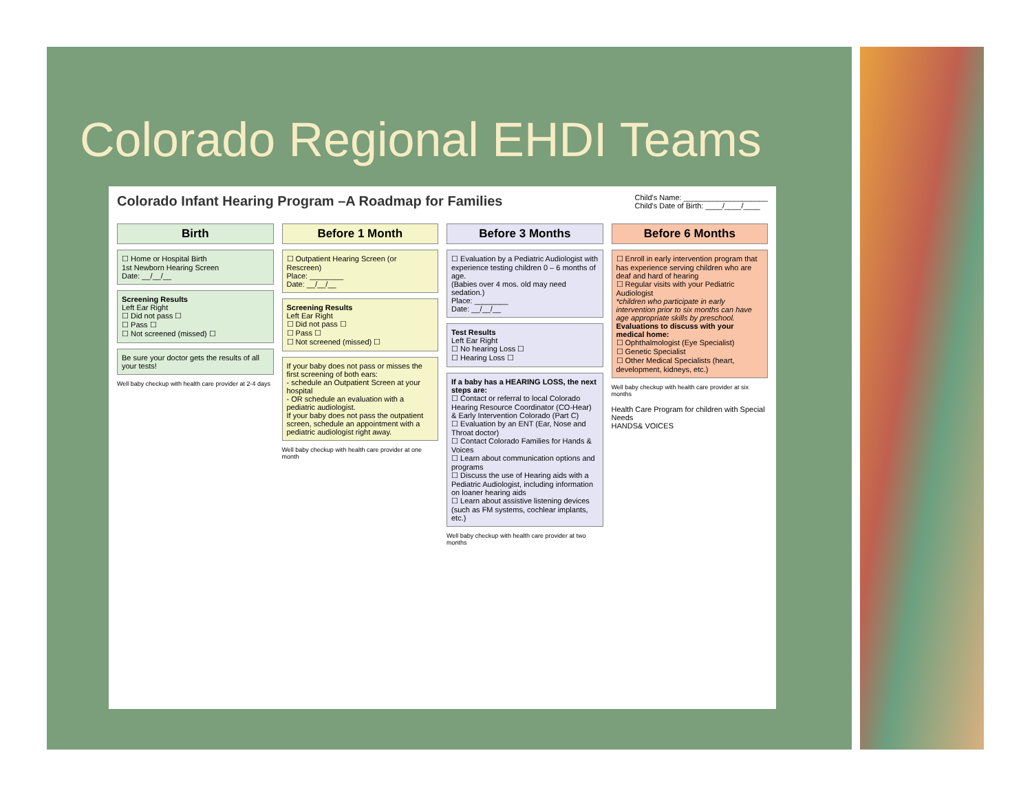Colorado Regional EHDI Teams
Colorado Infant Hearing Program –A Roadmap for Families
Child's Name: ____________________
Child's Date of Birth: ____/____/____
Birth
☐ Home or Hospital Birth
1st Newborn Hearing Screen
Date: __/__/__
Screening Results
Left Ear Right
☐ Did not pass ☐
☐ Pass ☐
☐ Not screened (missed) ☐
Be sure your doctor gets the results of all your tests!
Well baby checkup with health care provider at 2-4 days
Before 1 Month
☐ Outpatient Hearing Screen (or Rescreen)
Place: ________
Date: __/__/__
Screening Results
Left Ear Right
☐ Did not pass ☐
☐ Pass ☐
☐ Not screened (missed) ☐
If your baby does not pass or misses the first screening of both ears:
- schedule an Outpatient Screen at your hospital
- OR schedule an evaluation with a pediatric audiologist.
If your baby does not pass the outpatient screen, schedule an appointment with a pediatric audiologist right away.
Well baby checkup with health care provider at one month
Before 3 Months
☐ Evaluation by a Pediatric Audiologist with experience testing children 0 – 6 months of age.
(Babies over 4 mos. old may need sedation.)
Place: ________
Date: __/__/__
Test Results
Left Ear Right
☐ No hearing Loss ☐
☐ Hearing Loss ☐
If a baby has a HEARING LOSS, the next steps are:
☐ Contact or referral to local Colorado Hearing Resource Coordinator (CO-Hear) & Early Intervention Colorado (Part C)
☐ Evaluation by an ENT (Ear, Nose and Throat doctor)
☐ Contact Colorado Families for Hands & Voices
☐ Learn about communication options and programs
☐ Discuss the use of Hearing aids with a Pediatric Audiologist, including information on loaner hearing aids
☐ Learn about assistive listening devices (such as FM systems, cochlear implants, etc.)
Well baby checkup with health care provider at two months
Before 6 Months
☐ Enroll in early intervention program that has experience serving children who are deaf and hard of hearing
☐ Regular visits with your Pediatric Audiologist
*children who participate in early intervention prior to six months can have age appropriate skills by preschool.
Evaluations to discuss with your medical home:
☐ Ophthalmologist (Eye Specialist)
☐ Genetic Specialist
☐ Other Medical Specialists (heart, development, kidneys, etc.)
Well baby checkup with health care provider at six months
Health Care Program for children with Special Needs
HANDS& VOICES